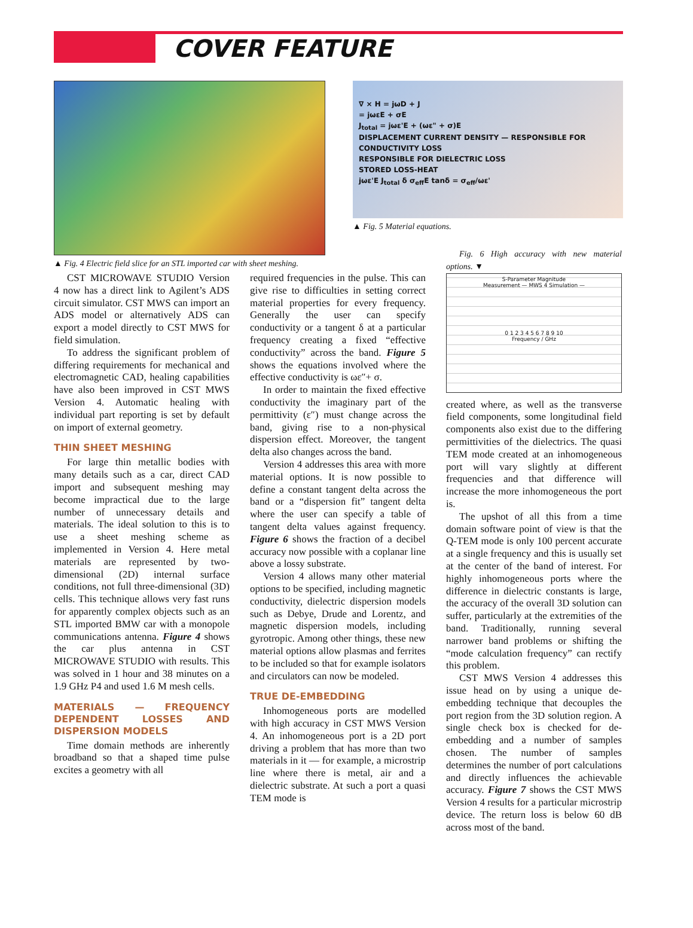COVER FEATURE
▲ Fig. 4 Electric field slice for an STL imported car with sheet meshing.
∇ × H = jωD + J
= jωεE + σE
J<sub>total</sub> = jωε'E + (ωε" + σ)E
DISPLACEMENT CURRENT DENSITY — RESPONSIBLE FOR CONDUCTIVITY LOSS
RESPONSIBLE FOR DIELECTRIC LOSS
STORED LOSS-HEAT
jωε'E J<sub>total</sub> δ σ<sub>eff</sub>E tanδ = σ<sub>eff</sub>/ωε'
▲ Fig. 5 Material equations.
CST MICROWAVE STUDIO Version 4 now has a direct link to Agilent’s ADS circuit simulator. CST MWS can import an ADS model or alternatively ADS can export a model directly to CST MWS for field simulation.
To address the significant problem of differing requirements for mechanical and electromagnetic CAD, healing capabilities have also been improved in CST MWS Version 4. Automatic healing with individual part reporting is set by default on import of external geometry.
THIN SHEET MESHING
For large thin metallic bodies with many details such as a car, direct CAD import and subsequent meshing may become impractical due to the large number of unnecessary details and materials. The ideal solution to this is to use a sheet meshing scheme as implemented in Version 4. Here metal materials are represented by two-dimensional (2D) internal surface conditions, not full three-dimensional (3D) cells. This technique allows very fast runs for apparently complex objects such as an STL imported BMW car with a monopole communications antenna. Figure 4 shows the car plus antenna in CST MICROWAVE STUDIO with results. This was solved in 1 hour and 38 minutes on a 1.9 GHz P4 and used 1.6 M mesh cells.
MATERIALS — FREQUENCY DEPENDENT LOSSES AND DISPERSION MODELS
Time domain methods are inherently broadband so that a shaped time pulse excites a geometry with all
required frequencies in the pulse. This can give rise to difficulties in setting correct material properties for every frequency. Generally the user can specify conductivity or a tangent δ at a particular frequency creating a fixed “effective conductivity” across the band. Figure 5 shows the equations involved where the effective conductivity is ωε″+ σ.
In order to maintain the fixed effective conductivity the imaginary part of the permittivity (ε″) must change across the band, giving rise to a non-physical dispersion effect. Moreover, the tangent delta also changes across the band.
Version 4 addresses this area with more material options. It is now possible to define a constant tangent delta across the band or a “dispersion fit” tangent delta where the user can specify a table of tangent delta values against frequency. Figure 6 shows the fraction of a decibel accuracy now possible with a coplanar line above a lossy substrate.
Version 4 allows many other material options to be specified, including magnetic conductivity, dielectric dispersion models such as Debye, Drude and Lorentz, and magnetic dispersion models, including gyrotropic. Among other things, these new material options allow plasmas and ferrites to be included so that for example isolators and circulators can now be modeled.
TRUE DE-EMBEDDING
Inhomogeneous ports are modelled with high accuracy in CST MWS Version 4. An inhomogeneous port is a 2D port driving a problem that has more than two materials in it — for example, a microstrip line where there is metal, air and a dielectric substrate. At such a port a quasi TEM mode is
Fig. 6 High accuracy with new material options. ▼
S-Parameter Magnitude
Measurement — MWS 4 Simulation —
0 1 2 3 4 5 6 7 8 9 10
Frequency / GHz
created where, as well as the transverse field components, some longitudinal field components also exist due to the differing permittivities of the dielectrics. The quasi TEM mode created at an inhomogeneous port will vary slightly at different frequencies and that difference will increase the more inhomogeneous the port is.
The upshot of all this from a time domain software point of view is that the Q-TEM mode is only 100 percent accurate at a single frequency and this is usually set at the center of the band of interest. For highly inhomogeneous ports where the difference in dielectric constants is large, the accuracy of the overall 3D solution can suffer, particularly at the extremities of the band. Traditionally, running several narrower band problems or shifting the “mode calculation frequency” can rectify this problem.
CST MWS Version 4 addresses this issue head on by using a unique de-embedding technique that decouples the port region from the 3D solution region. A single check box is checked for de-embedding and a number of samples chosen. The number of samples determines the number of port calculations and directly influences the achievable accuracy. Figure 7 shows the CST MWS Version 4 results for a particular microstrip device. The return loss is below 60 dB across most of the band.